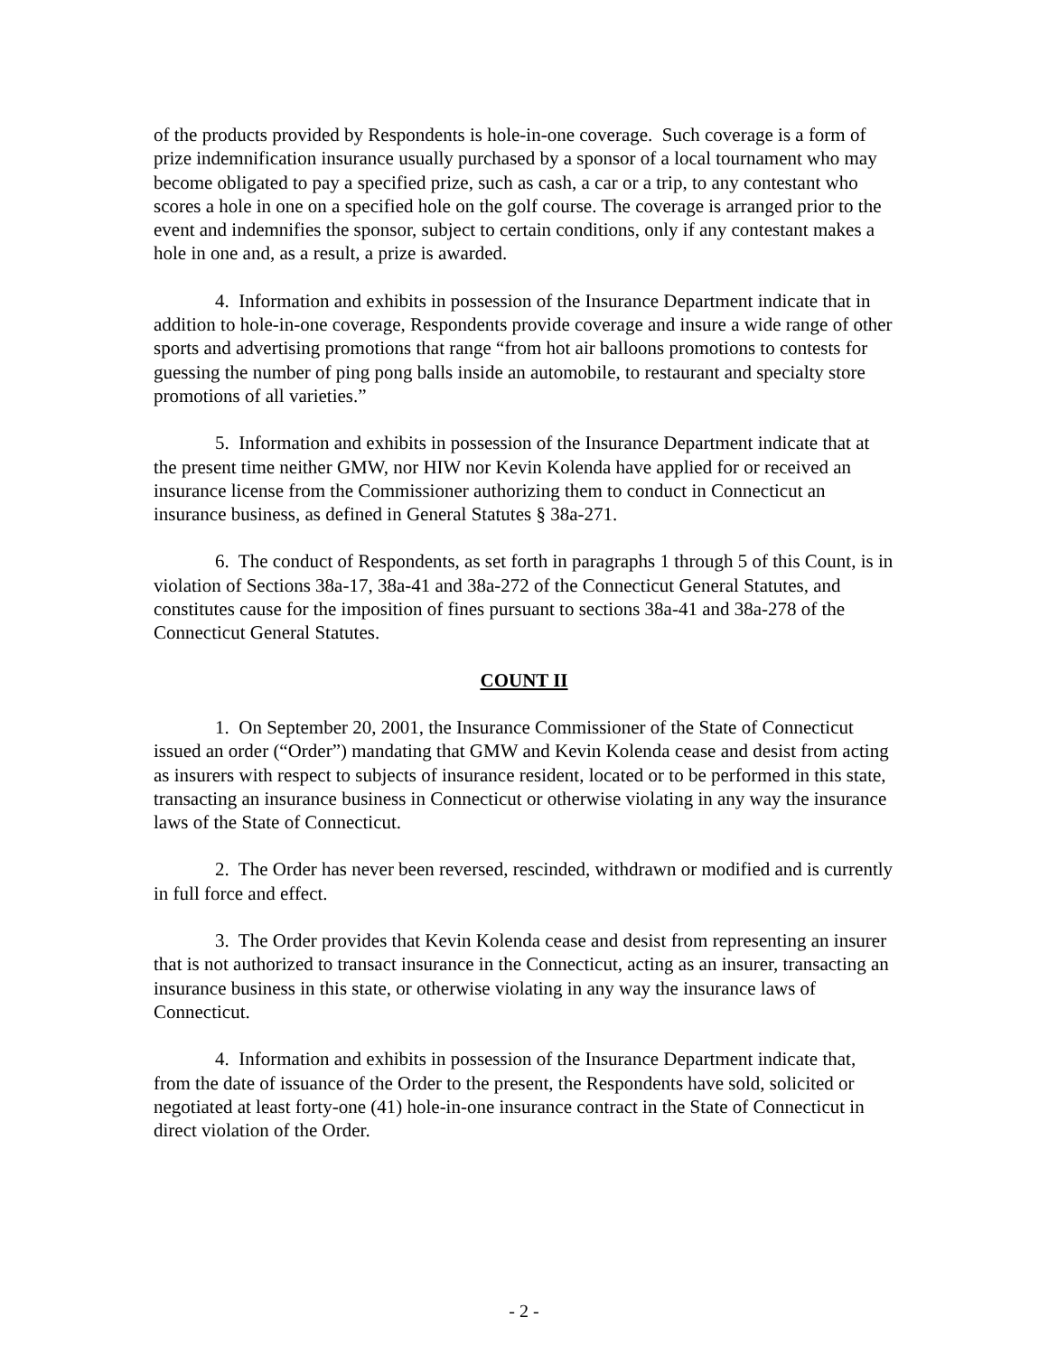of the products provided by Respondents is hole-in-one coverage. Such coverage is a form of prize indemnification insurance usually purchased by a sponsor of a local tournament who may become obligated to pay a specified prize, such as cash, a car or a trip, to any contestant who scores a hole in one on a specified hole on the golf course. The coverage is arranged prior to the event and indemnifies the sponsor, subject to certain conditions, only if any contestant makes a hole in one and, as a result, a prize is awarded.
4. Information and exhibits in possession of the Insurance Department indicate that in addition to hole-in-one coverage, Respondents provide coverage and insure a wide range of other sports and advertising promotions that range “from hot air balloons promotions to contests for guessing the number of ping pong balls inside an automobile, to restaurant and specialty store promotions of all varieties.”
5. Information and exhibits in possession of the Insurance Department indicate that at the present time neither GMW, nor HIW nor Kevin Kolenda have applied for or received an insurance license from the Commissioner authorizing them to conduct in Connecticut an insurance business, as defined in General Statutes § 38a-271.
6. The conduct of Respondents, as set forth in paragraphs 1 through 5 of this Count, is in violation of Sections 38a-17, 38a-41 and 38a-272 of the Connecticut General Statutes, and constitutes cause for the imposition of fines pursuant to sections 38a-41 and 38a-278 of the Connecticut General Statutes.
COUNT II
1. On September 20, 2001, the Insurance Commissioner of the State of Connecticut issued an order (“Order”) mandating that GMW and Kevin Kolenda cease and desist from acting as insurers with respect to subjects of insurance resident, located or to be performed in this state, transacting an insurance business in Connecticut or otherwise violating in any way the insurance laws of the State of Connecticut.
2. The Order has never been reversed, rescinded, withdrawn or modified and is currently in full force and effect.
3. The Order provides that Kevin Kolenda cease and desist from representing an insurer that is not authorized to transact insurance in the Connecticut, acting as an insurer, transacting an insurance business in this state, or otherwise violating in any way the insurance laws of Connecticut.
4. Information and exhibits in possession of the Insurance Department indicate that, from the date of issuance of the Order to the present, the Respondents have sold, solicited or negotiated at least forty-one (41) hole-in-one insurance contract in the State of Connecticut in direct violation of the Order.
- 2 -